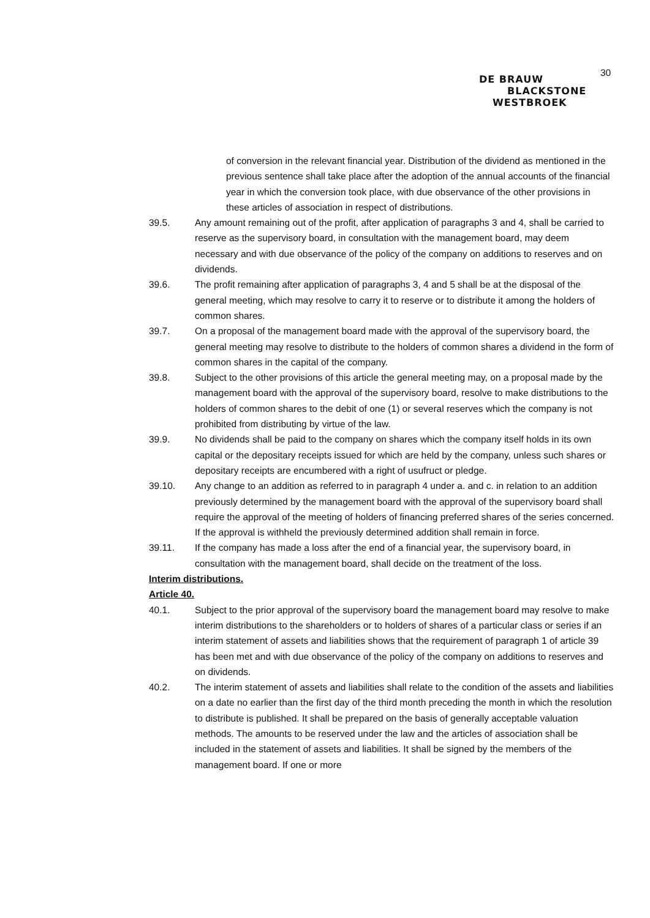30
DE BRAUW
BLACKSTONE
WESTBROEK
of conversion in the relevant financial year. Distribution of the dividend as mentioned in the previous sentence shall take place after the adoption of the annual accounts of the financial year in which the conversion took place, with due observance of the other provisions in these articles of association in respect of distributions.
39.5. Any amount remaining out of the profit, after application of paragraphs 3 and 4, shall be carried to reserve as the supervisory board, in consultation with the management board, may deem necessary and with due observance of the policy of the company on additions to reserves and on dividends.
39.6. The profit remaining after application of paragraphs 3, 4 and 5 shall be at the disposal of the general meeting, which may resolve to carry it to reserve or to distribute it among the holders of common shares.
39.7. On a proposal of the management board made with the approval of the supervisory board, the general meeting may resolve to distribute to the holders of common shares a dividend in the form of common shares in the capital of the company.
39.8. Subject to the other provisions of this article the general meeting may, on a proposal made by the management board with the approval of the supervisory board, resolve to make distributions to the holders of common shares to the debit of one (1) or several reserves which the company is not prohibited from distributing by virtue of the law.
39.9. No dividends shall be paid to the company on shares which the company itself holds in its own capital or the depositary receipts issued for which are held by the company, unless such shares or depositary receipts are encumbered with a right of usufruct or pledge.
39.10. Any change to an addition as referred to in paragraph 4 under a. and c. in relation to an addition previously determined by the management board with the approval of the supervisory board shall require the approval of the meeting of holders of financing preferred shares of the series concerned. If the approval is withheld the previously determined addition shall remain in force.
39.11. If the company has made a loss after the end of a financial year, the supervisory board, in consultation with the management board, shall decide on the treatment of the loss.
Interim distributions.
Article 40.
40.1. Subject to the prior approval of the supervisory board the management board may resolve to make interim distributions to the shareholders or to holders of shares of a particular class or series if an interim statement of assets and liabilities shows that the requirement of paragraph 1 of article 39 has been met and with due observance of the policy of the company on additions to reserves and on dividends.
40.2. The interim statement of assets and liabilities shall relate to the condition of the assets and liabilities on a date no earlier than the first day of the third month preceding the month in which the resolution to distribute is published. It shall be prepared on the basis of generally acceptable valuation methods. The amounts to be reserved under the law and the articles of association shall be included in the statement of assets and liabilities. It shall be signed by the members of the management board. If one or more